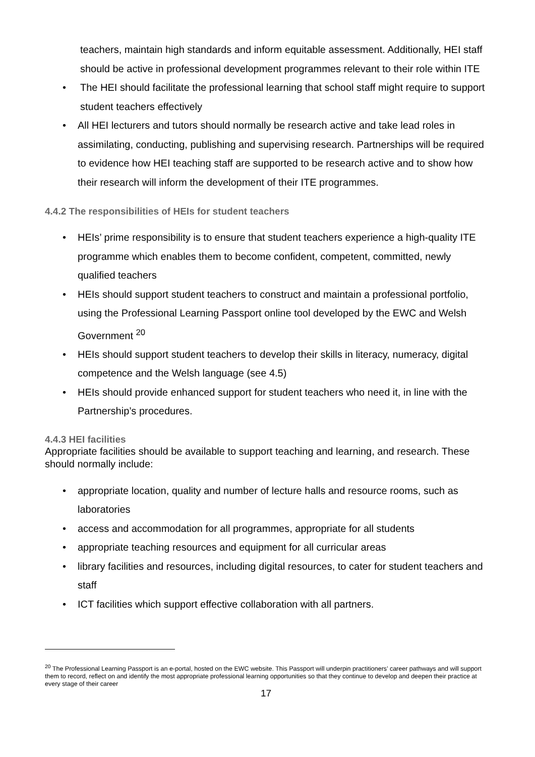teachers, maintain high standards and inform equitable assessment. Additionally, HEI staff should be active in professional development programmes relevant to their role within ITE
• The HEI should facilitate the professional learning that school staff might require to support student teachers effectively
• All HEI lecturers and tutors should normally be research active and take lead roles in assimilating, conducting, publishing and supervising research. Partnerships will be required to evidence how HEI teaching staff are supported to be research active and to show how their research will inform the development of their ITE programmes.
4.4.2 The responsibilities of HEIs for student teachers
• HEIs’ prime responsibility is to ensure that student teachers experience a high-quality ITE programme which enables them to become confident, competent, committed, newly qualified teachers
• HEIs should support student teachers to construct and maintain a professional portfolio, using the Professional Learning Passport online tool developed by the EWC and Welsh Government <sup>20</sup>
• HEIs should support student teachers to develop their skills in literacy, numeracy, digital competence and the Welsh language (see 4.5)
• HEIs should provide enhanced support for student teachers who need it, in line with the Partnership’s procedures.
4.4.3 HEI facilities
Appropriate facilities should be available to support teaching and learning, and research. These should normally include:
• appropriate location, quality and number of lecture halls and resource rooms, such as laboratories
• access and accommodation for all programmes, appropriate for all students
• appropriate teaching resources and equipment for all curricular areas
• library facilities and resources, including digital resources, to cater for student teachers and staff
• ICT facilities which support effective collaboration with all partners.
<sup>20</sup> The Professional Learning Passport is an e-portal, hosted on the EWC website. This Passport will underpin practitioners’ career pathways and will support them to record, reflect on and identify the most appropriate professional learning opportunities so that they continue to develop and deepen their practice at every stage of their career
17